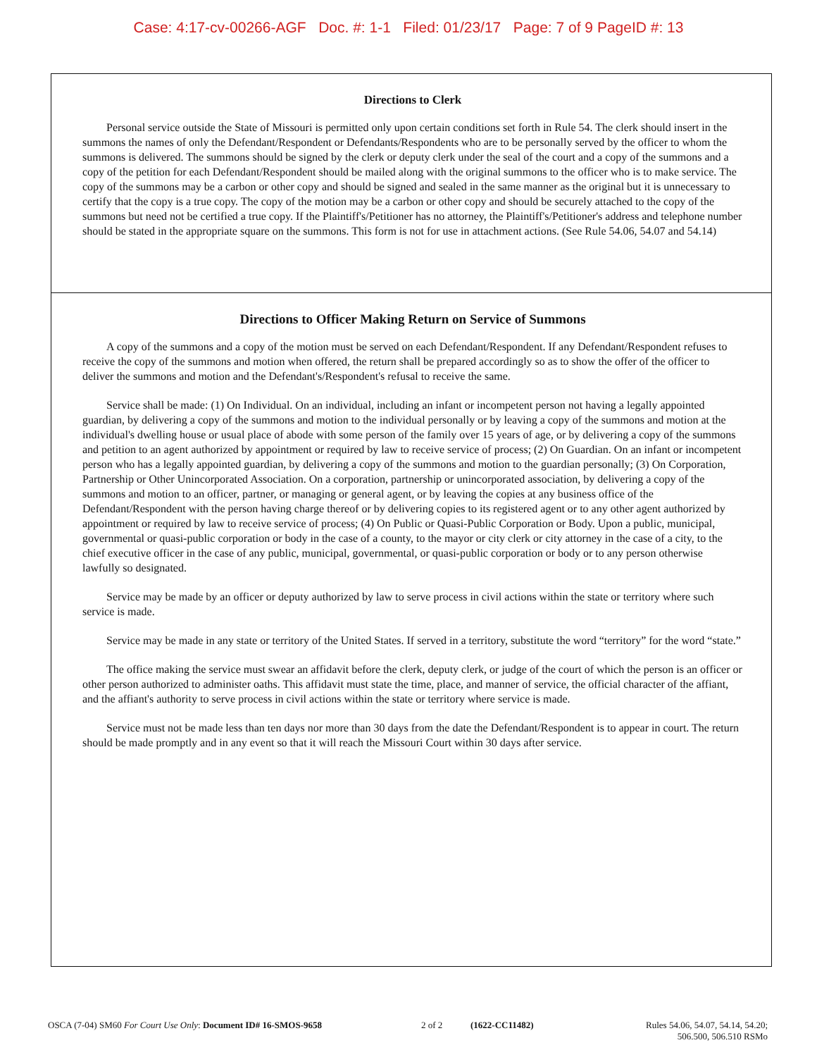Case: 4:17-cv-00266-AGF Doc. #: 1-1 Filed: 01/23/17 Page: 7 of 9 PageID #: 13
Directions to Clerk
Personal service outside the State of Missouri is permitted only upon certain conditions set forth in Rule 54. The clerk should insert in the summons the names of only the Defendant/Respondent or Defendants/Respondents who are to be personally served by the officer to whom the summons is delivered. The summons should be signed by the clerk or deputy clerk under the seal of the court and a copy of the summons and a copy of the petition for each Defendant/Respondent should be mailed along with the original summons to the officer who is to make service. The copy of the summons may be a carbon or other copy and should be signed and sealed in the same manner as the original but it is unnecessary to certify that the copy is a true copy. The copy of the motion may be a carbon or other copy and should be securely attached to the copy of the summons but need not be certified a true copy. If the Plaintiff's/Petitioner has no attorney, the Plaintiff's/Petitioner's address and telephone number should be stated in the appropriate square on the summons. This form is not for use in attachment actions. (See Rule 54.06, 54.07 and 54.14)
Directions to Officer Making Return on Service of Summons
A copy of the summons and a copy of the motion must be served on each Defendant/Respondent. If any Defendant/Respondent refuses to receive the copy of the summons and motion when offered, the return shall be prepared accordingly so as to show the offer of the officer to deliver the summons and motion and the Defendant's/Respondent's refusal to receive the same.
Service shall be made: (1) On Individual. On an individual, including an infant or incompetent person not having a legally appointed guardian, by delivering a copy of the summons and motion to the individual personally or by leaving a copy of the summons and motion at the individual's dwelling house or usual place of abode with some person of the family over 15 years of age, or by delivering a copy of the summons and petition to an agent authorized by appointment or required by law to receive service of process; (2) On Guardian. On an infant or incompetent person who has a legally appointed guardian, by delivering a copy of the summons and motion to the guardian personally; (3) On Corporation, Partnership or Other Unincorporated Association. On a corporation, partnership or unincorporated association, by delivering a copy of the summons and motion to an officer, partner, or managing or general agent, or by leaving the copies at any business office of the Defendant/Respondent with the person having charge thereof or by delivering copies to its registered agent or to any other agent authorized by appointment or required by law to receive service of process; (4) On Public or Quasi-Public Corporation or Body. Upon a public, municipal, governmental or quasi-public corporation or body in the case of a county, to the mayor or city clerk or city attorney in the case of a city, to the chief executive officer in the case of any public, municipal, governmental, or quasi-public corporation or body or to any person otherwise lawfully so designated.
Service may be made by an officer or deputy authorized by law to serve process in civil actions within the state or territory where such service is made.
Service may be made in any state or territory of the United States. If served in a territory, substitute the word “territory” for the word “state.”
The office making the service must swear an affidavit before the clerk, deputy clerk, or judge of the court of which the person is an officer or other person authorized to administer oaths. This affidavit must state the time, place, and manner of service, the official character of the affiant, and the affiant's authority to serve process in civil actions within the state or territory where service is made.
Service must not be made less than ten days nor more than 30 days from the date the Defendant/Respondent is to appear in court. The return should be made promptly and in any event so that it will reach the Missouri Court within 30 days after service.
OSCA (7-04) SM60 For Court Use Only: Document ID# 16-SMOS-9658 2 of 2 (1622-CC11482) Rules 54.06, 54.07, 54.14, 54.20;
506.500, 506.510 RSMo